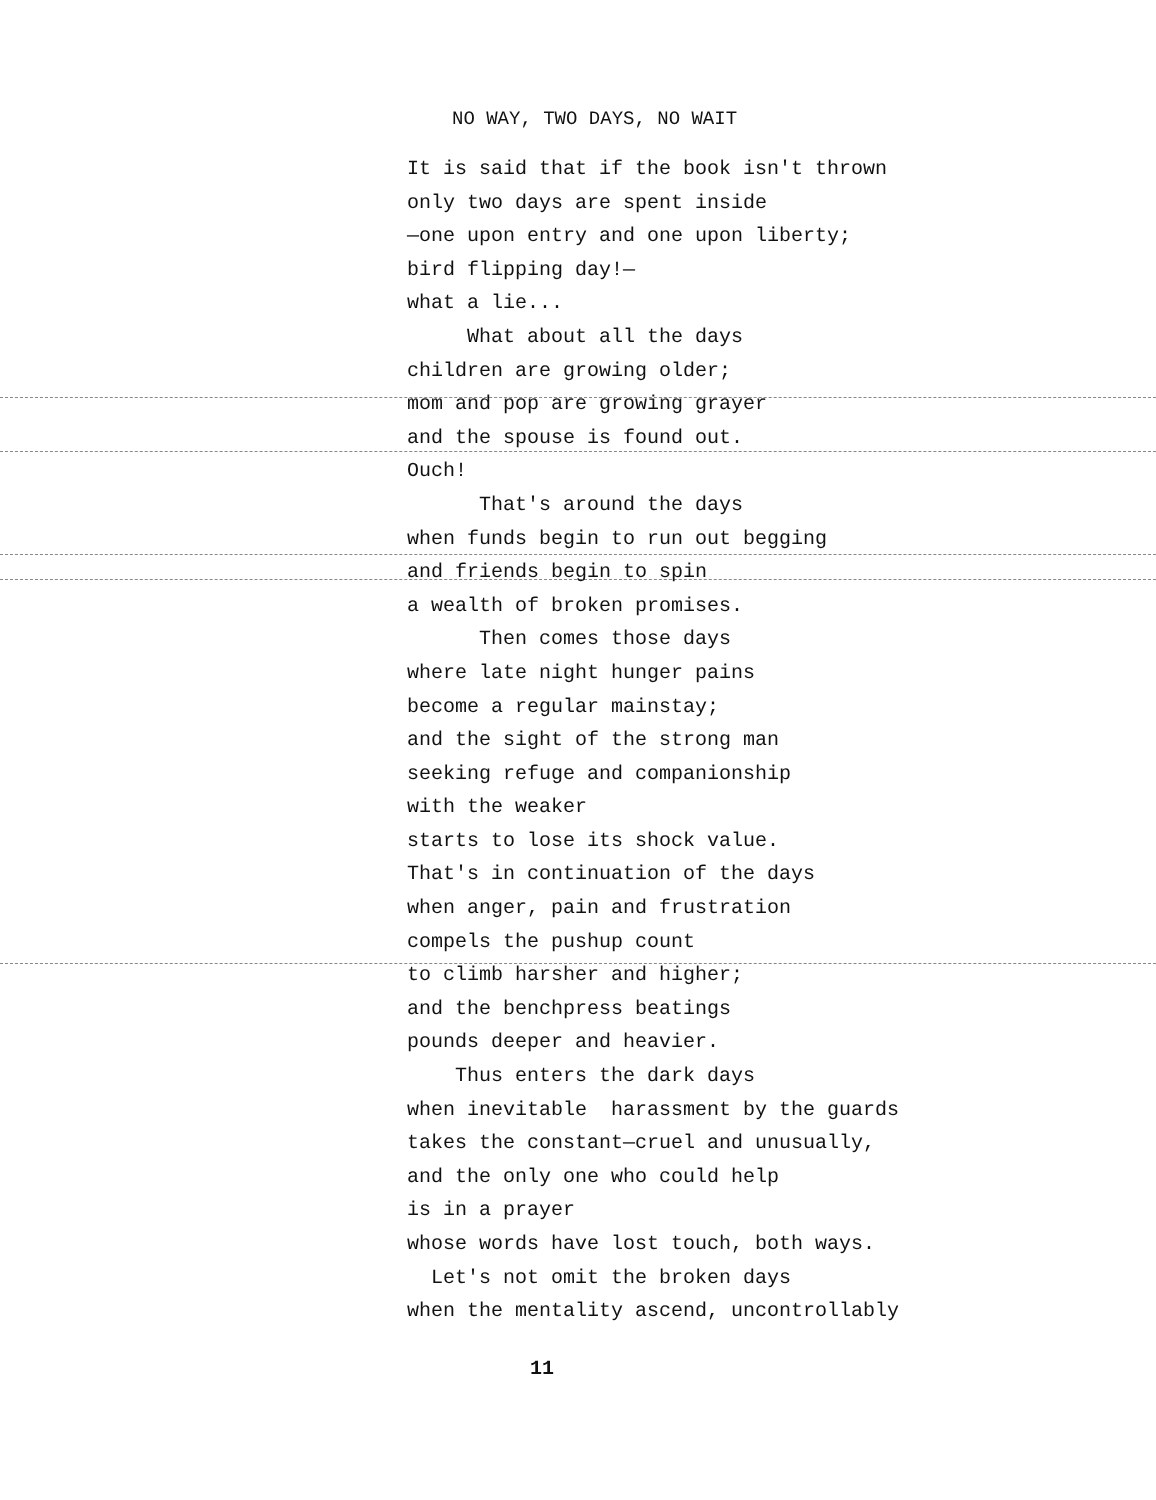NO WAY, TWO DAYS, NO WAIT
It is said that if the book isn't thrown
only two days are spent inside
—one upon entry and one upon liberty;
bird flipping day!—
what a lie...
What about all the days
children are growing older;
mom and pop are growing grayer
and the spouse is found out.
Ouch!
That's around the days
when funds begin to run out begging
and friends begin to spin
a wealth of broken promises.
Then comes those days
where late night hunger pains
become a regular mainstay;
and the sight of the strong man
seeking refuge and companionship
with the weaker
starts to lose its shock value.
That's in continuation of the days
when anger, pain and frustration
compels the pushup count
to climb harsher and higher;
and the benchpress beatings
pounds deeper and heavier.
Thus enters the dark days
when inevitable harassment by the guards
takes the constant—cruel and unusually,
and the only one who could help
is in a prayer
whose words have lost touch, both ways.
Let's not omit the broken days
when the mentality ascend, uncontrollably
11